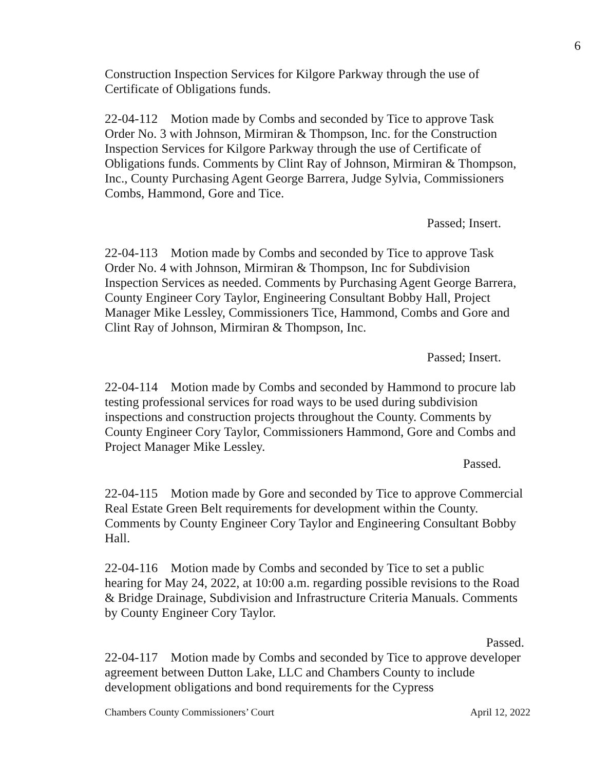6
Construction Inspection Services for Kilgore Parkway through the use of Certificate of Obligations funds.
22-04-112 Motion made by Combs and seconded by Tice to approve Task Order No. 3 with Johnson, Mirmiran & Thompson, Inc. for the Construction Inspection Services for Kilgore Parkway through the use of Certificate of Obligations funds. Comments by Clint Ray of Johnson, Mirmiran & Thompson, Inc., County Purchasing Agent George Barrera, Judge Sylvia, Commissioners Combs, Hammond, Gore and Tice.
Passed; Insert.
22-04-113 Motion made by Combs and seconded by Tice to approve Task Order No. 4 with Johnson, Mirmiran & Thompson, Inc for Subdivision Inspection Services as needed. Comments by Purchasing Agent George Barrera, County Engineer Cory Taylor, Engineering Consultant Bobby Hall, Project Manager Mike Lessley, Commissioners Tice, Hammond, Combs and Gore and Clint Ray of Johnson, Mirmiran & Thompson, Inc.
Passed; Insert.
22-04-114 Motion made by Combs and seconded by Hammond to procure lab testing professional services for road ways to be used during subdivision inspections and construction projects throughout the County. Comments by County Engineer Cory Taylor, Commissioners Hammond, Gore and Combs and Project Manager Mike Lessley.
Passed.
22-04-115 Motion made by Gore and seconded by Tice to approve Commercial Real Estate Green Belt requirements for development within the County. Comments by County Engineer Cory Taylor and Engineering Consultant Bobby Hall.
22-04-116 Motion made by Combs and seconded by Tice to set a public hearing for May 24, 2022, at 10:00 a.m. regarding possible revisions to the Road & Bridge Drainage, Subdivision and Infrastructure Criteria Manuals. Comments by County Engineer Cory Taylor.
Passed.
22-04-117 Motion made by Combs and seconded by Tice to approve developer agreement between Dutton Lake, LLC and Chambers County to include development obligations and bond requirements for the Cypress
Chambers County Commissioners’ Court April 12, 2022